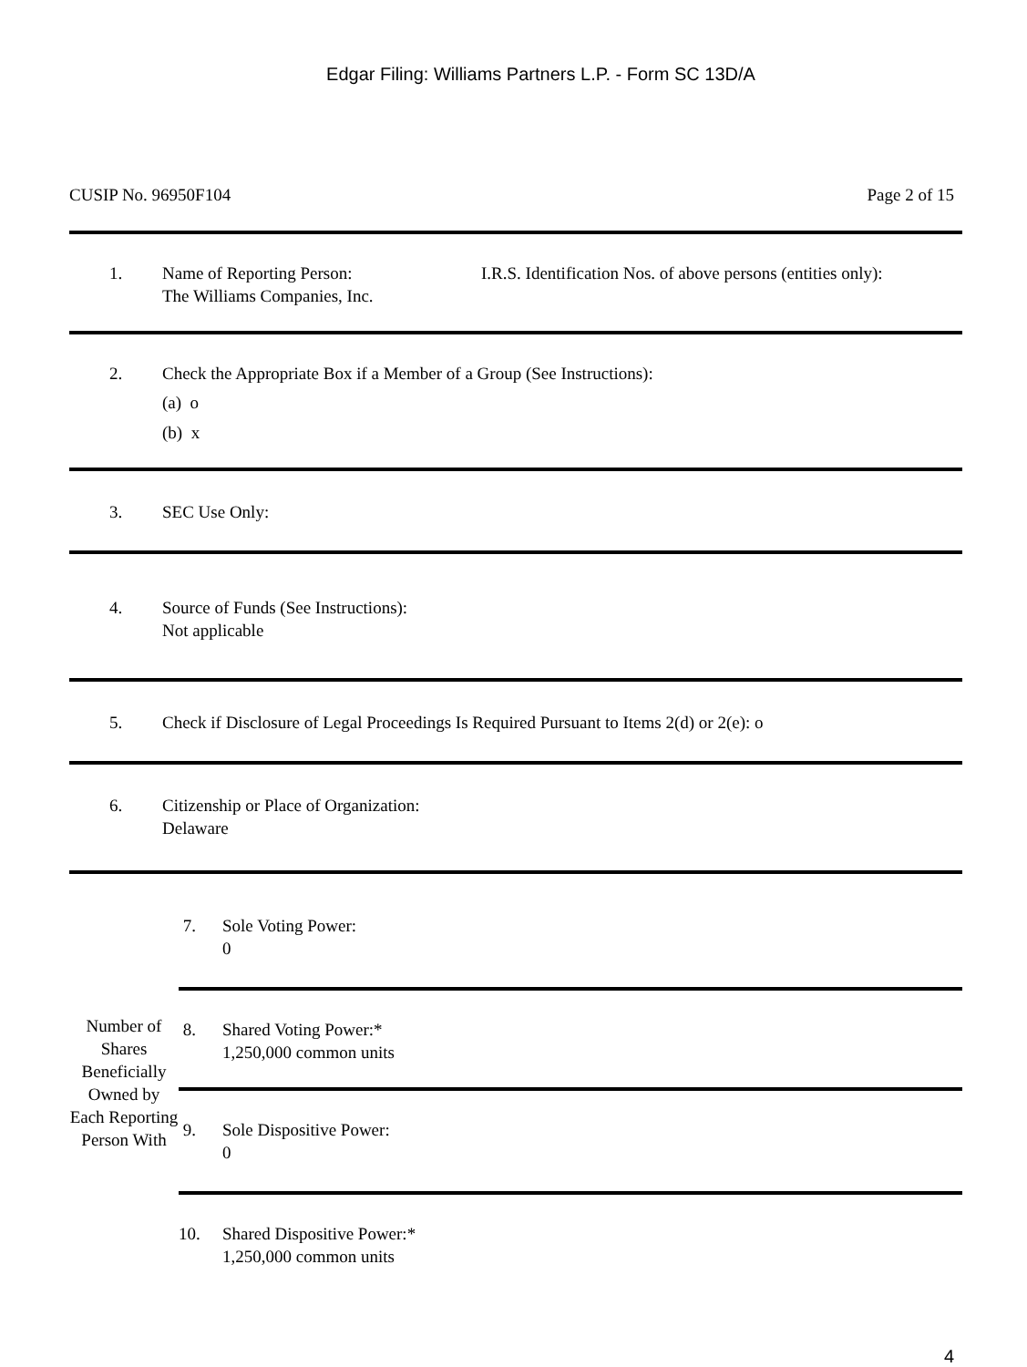Edgar Filing: Williams Partners L.P. - Form SC 13D/A
CUSIP No. 96950F104 Page 2 of 15
| 1. Name of Reporting Person: The Williams Companies, Inc. I.R.S. Identification Nos. of above persons (entities only): | | |
| 2. Check the Appropriate Box if a Member of a Group (See Instructions): (a) o (b) x | | |
| 3. SEC Use Only: | | |
| 4. Source of Funds (See Instructions): Not applicable | | |
| 5. Check if Disclosure of Legal Proceedings Is Required Pursuant to Items 2(d) or 2(e): o | | |
| 6. Citizenship or Place of Organization: Delaware | | |
| Number of Shares Beneficially Owned by Each Reporting Person With | 7. | Sole Voting Power: 0 |
| | 8. | Shared Voting Power:* 1,250,000 common units |
| | 9. | Sole Dispositive Power: 0 |
| | 10. | Shared Dispositive Power:* 1,250,000 common units |
4